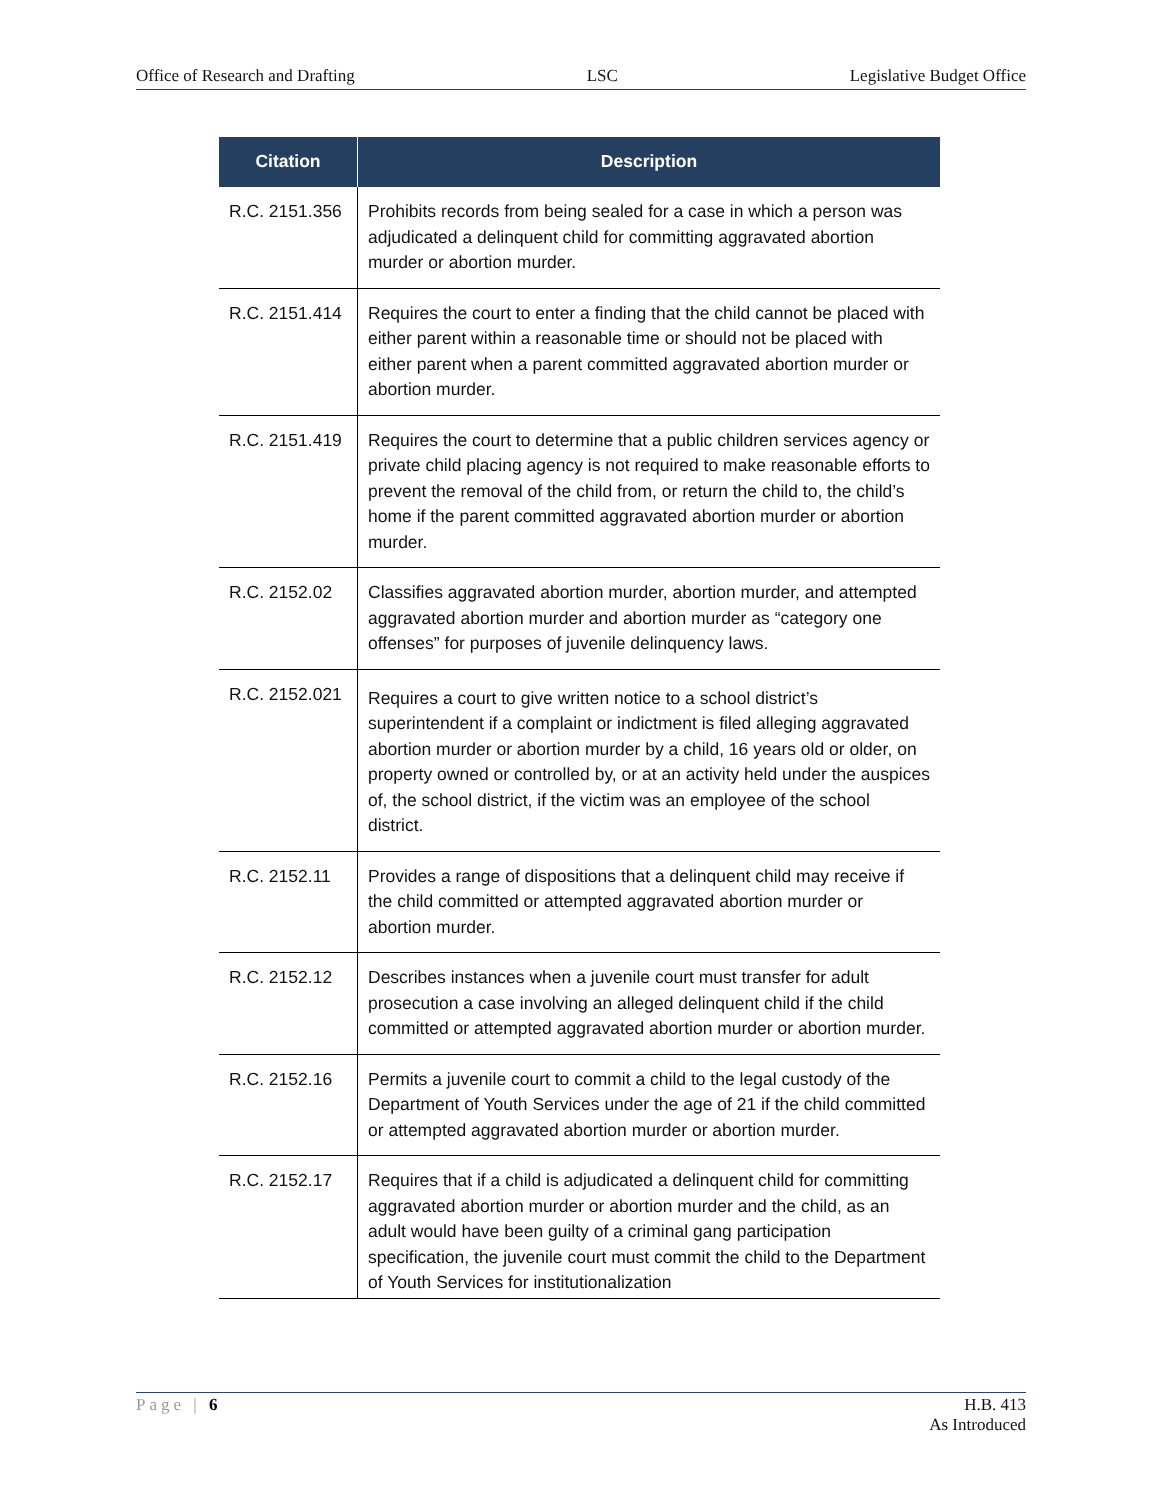Office of Research and Drafting LSC Legislative Budget Office
| Citation | Description |
| --- | --- |
| R.C. 2151.356 | Prohibits records from being sealed for a case in which a person was adjudicated a delinquent child for committing aggravated abortion murder or abortion murder. |
| R.C. 2151.414 | Requires the court to enter a finding that the child cannot be placed with either parent within a reasonable time or should not be placed with either parent when a parent committed aggravated abortion murder or abortion murder. |
| R.C. 2151.419 | Requires the court to determine that a public children services agency or private child placing agency is not required to make reasonable efforts to prevent the removal of the child from, or return the child to, the child’s home if the parent committed aggravated abortion murder or abortion murder. |
| R.C. 2152.02 | Classifies aggravated abortion murder, abortion murder, and attempted aggravated abortion murder and abortion murder as “category one offenses” for purposes of juvenile delinquency laws. |
| R.C. 2152.021 | Requires a court to give written notice to a school district’s superintendent if a complaint or indictment is filed alleging aggravated abortion murder or abortion murder by a child, 16 years old or older, on property owned or controlled by, or at an activity held under the auspices of, the school district, if the victim was an employee of the school district. |
| R.C. 2152.11 | Provides a range of dispositions that a delinquent child may receive if the child committed or attempted aggravated abortion murder or abortion murder. |
| R.C. 2152.12 | Describes instances when a juvenile court must transfer for adult prosecution a case involving an alleged delinquent child if the child committed or attempted aggravated abortion murder or abortion murder. |
| R.C. 2152.16 | Permits a juvenile court to commit a child to the legal custody of the Department of Youth Services under the age of 21 if the child committed or attempted aggravated abortion murder or abortion murder. |
| R.C. 2152.17 | Requires that if a child is adjudicated a delinquent child for committing aggravated abortion murder or abortion murder and the child, as an adult would have been guilty of a criminal gang participation specification, the juvenile court must commit the child to the Department of Youth Services for institutionalization |
Page | 6 H.B. 413
As Introduced